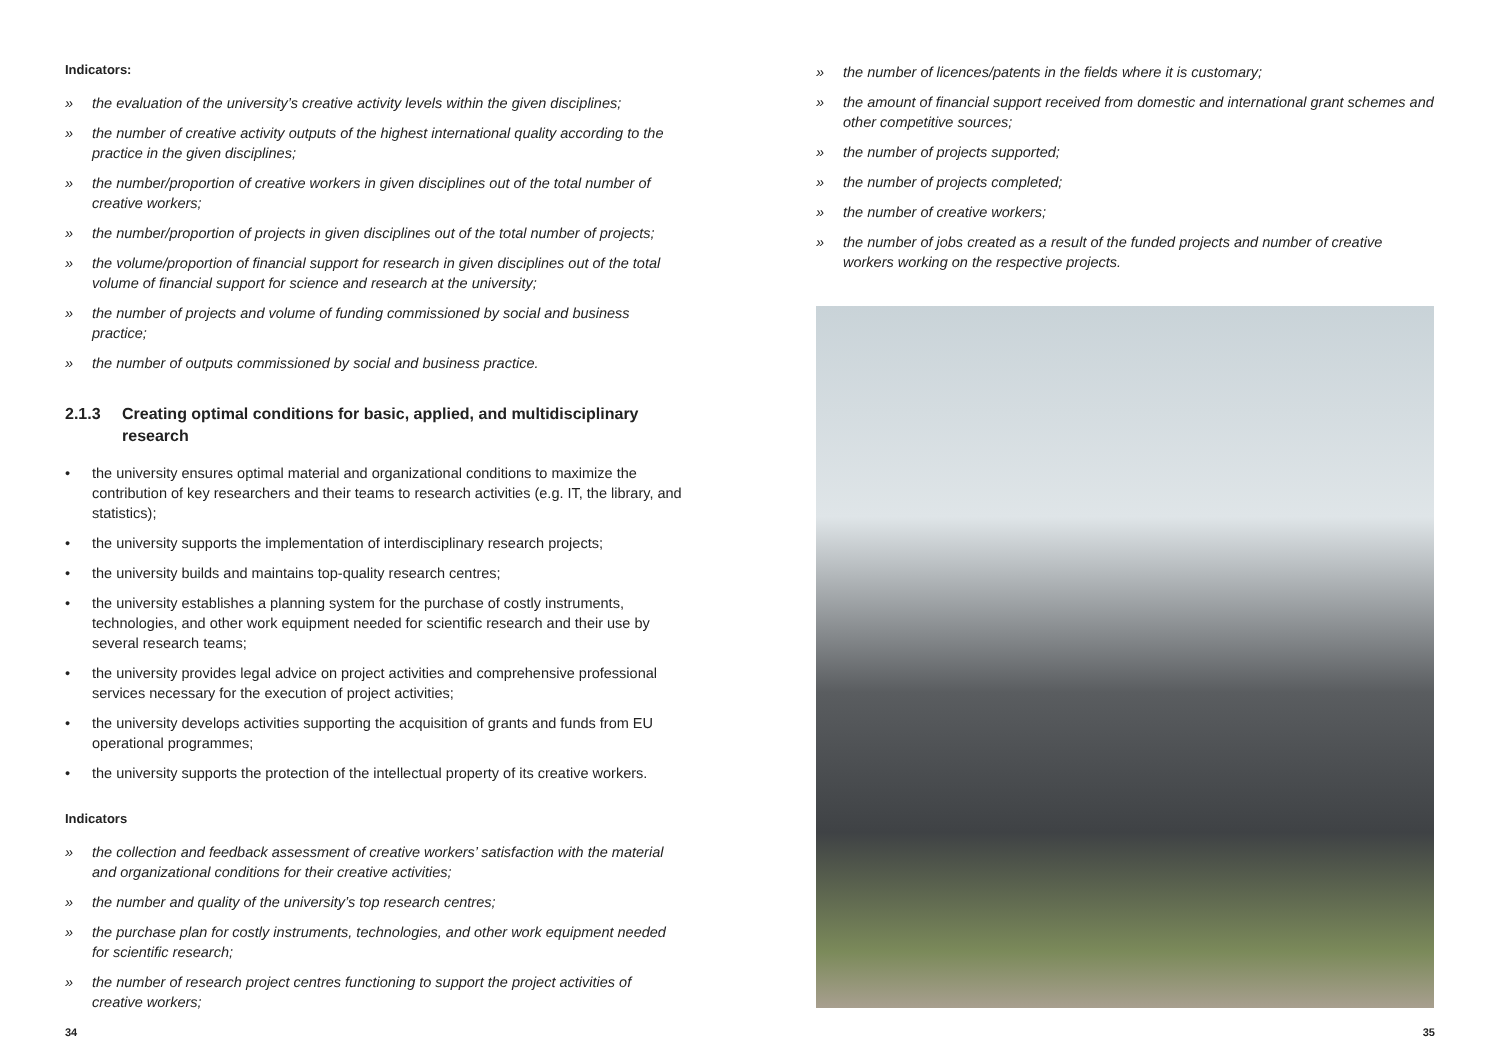Indicators:
» the evaluation of the university’s creative activity levels within the given disciplines;
» the number of creative activity outputs of the highest international quality according to the practice in the given disciplines;
» the number/proportion of creative workers in given disciplines out of the total number of creative workers;
» the number/proportion of projects in given disciplines out of the total number of projects;
» the volume/proportion of financial support for research in given disciplines out of the total volume of financial support for science and research at the university;
» the number of projects and volume of funding commissioned by social and business practice;
» the number of outputs commissioned by social and business practice.
2.1.3 Creating optimal conditions for basic, applied, and multidisciplinary research
• the university ensures optimal material and organizational conditions to maximize the contribution of key researchers and their teams to research activities (e.g. IT, the library, and statistics);
• the university supports the implementation of interdisciplinary research projects;
• the university builds and maintains top-quality research centres;
• the university establishes a planning system for the purchase of costly instruments, technologies, and other work equipment needed for scientific research and their use by several research teams;
• the university provides legal advice on project activities and comprehensive professional services necessary for the execution of project activities;
• the university develops activities supporting the acquisition of grants and funds from EU operational programmes;
• the university supports the protection of the intellectual property of its creative workers.
Indicators
» the collection and feedback assessment of creative workers’ satisfaction with the material and organizational conditions for their creative activities;
» the number and quality of the university’s top research centres;
» the purchase plan for costly instruments, technologies, and other work equipment needed for scientific research;
» the number of research project centres functioning to support the project activities of creative workers;
» the number of licences/patents in the fields where it is customary;
» the amount of financial support received from domestic and international grant schemes and other competitive sources;
» the number of projects supported;
» the number of projects completed;
» the number of creative workers;
» the number of jobs created as a result of the funded projects and number of creative workers working on the respective projects.
34 35